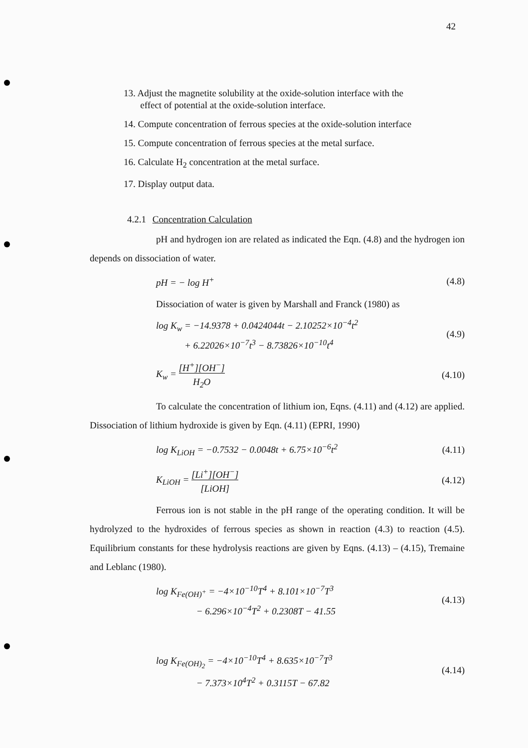42
13. Adjust the magnetite solubility at the oxide-solution interface with the
effect of potential at the oxide-solution interface.
14. Compute concentration of ferrous species at the oxide-solution interface
15. Compute concentration of ferrous species at the metal surface.
16. Calculate H<sub>2</sub> concentration at the metal surface.
17. Display output data.
4.2.1 Concentration Calculation
pH and hydrogen ion are related as indicated the Eqn. (4.8) and the hydrogen ion depends on dissociation of water.
pH = − log H<sup>+</sup> (4.8)
Dissociation of water is given by Marshall and Franck (1980) as
log K<sub>w</sub> = −14.9378 + 0.0424044t − 2.10252×10<sup>−4</sup>t<sup>2</sup>
+ 6.22026×10<sup>−7</sup>t<sup>3</sup> − 8.73826×10<sup>−10</sup>t<sup>4</sup> (4.9)
K<sub>w</sub> = [H<sup>+</sup>][OH<sup>−</sup>]
H<sub>2</sub>O (4.10)
To calculate the concentration of lithium ion, Eqns. (4.11) and (4.12) are applied. Dissociation of lithium hydroxide is given by Eqn. (4.11) (EPRI, 1990)
log K<sub>LiOH</sub> = −0.7532 − 0.0048t + 6.75×10<sup>−6</sup>t<sup>2</sup> (4.11)
K<sub>LiOH</sub> = [Li<sup>+</sup>][OH<sup>−</sup>]
[LiOH] (4.12)
Ferrous ion is not stable in the pH range of the operating condition. It will be hydrolyzed to the hydroxides of ferrous species as shown in reaction (4.3) to reaction (4.5). Equilibrium constants for these hydrolysis reactions are given by Eqns. (4.13) – (4.15), Tremaine and Leblanc (1980).
log K<sub>Fe(OH)<sup>+</sup></sub> = −4×10<sup>−10</sup>T<sup>4</sup> + 8.101×10<sup>−7</sup>T<sup>3</sup>
− 6.296×10<sup>−4</sup>T<sup>2</sup> + 0.2308T − 41.55 (4.13)
log K<sub>Fe(OH)<sub>2</sub></sub> = −4×10<sup>−10</sup>T<sup>4</sup> + 8.635×10<sup>−7</sup>T<sup>3</sup>
− 7.373×10<sup>4</sup>T<sup>2</sup> + 0.3115T − 67.82 (4.14)